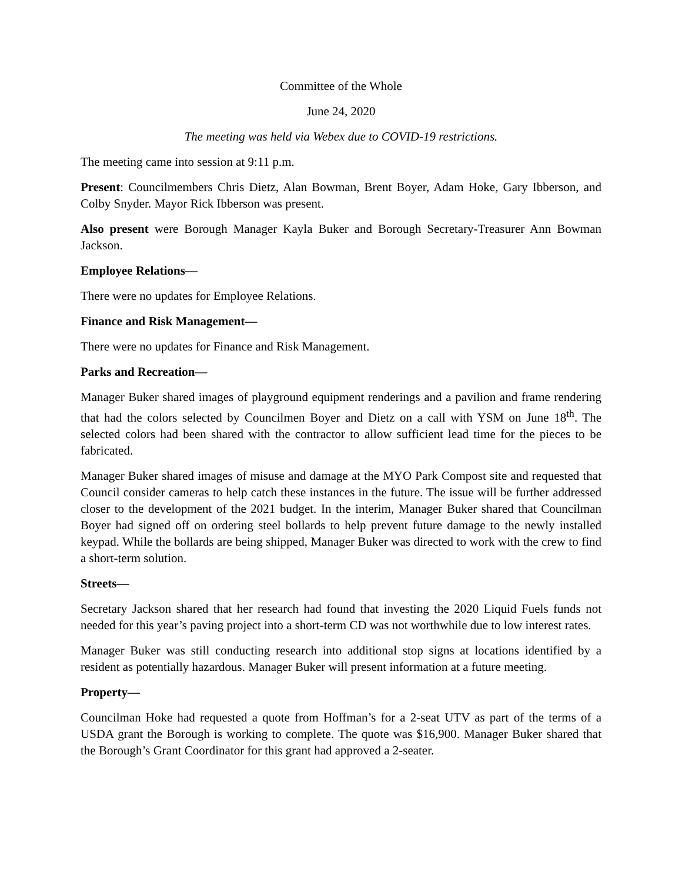Committee of the Whole
June 24, 2020
The meeting was held via Webex due to COVID-19 restrictions.
The meeting came into session at 9:11 p.m.
Present: Councilmembers Chris Dietz, Alan Bowman, Brent Boyer, Adam Hoke, Gary Ibberson, and Colby Snyder. Mayor Rick Ibberson was present.
Also present were Borough Manager Kayla Buker and Borough Secretary-Treasurer Ann Bowman Jackson.
Employee Relations—
There were no updates for Employee Relations.
Finance and Risk Management—
There were no updates for Finance and Risk Management.
Parks and Recreation—
Manager Buker shared images of playground equipment renderings and a pavilion and frame rendering that had the colors selected by Councilmen Boyer and Dietz on a call with YSM on June 18<sup>th</sup>. The selected colors had been shared with the contractor to allow sufficient lead time for the pieces to be fabricated.
Manager Buker shared images of misuse and damage at the MYO Park Compost site and requested that Council consider cameras to help catch these instances in the future. The issue will be further addressed closer to the development of the 2021 budget. In the interim, Manager Buker shared that Councilman Boyer had signed off on ordering steel bollards to help prevent future damage to the newly installed keypad. While the bollards are being shipped, Manager Buker was directed to work with the crew to find a short-term solution.
Streets—
Secretary Jackson shared that her research had found that investing the 2020 Liquid Fuels funds not needed for this year’s paving project into a short-term CD was not worthwhile due to low interest rates.
Manager Buker was still conducting research into additional stop signs at locations identified by a resident as potentially hazardous. Manager Buker will present information at a future meeting.
Property—
Councilman Hoke had requested a quote from Hoffman’s for a 2-seat UTV as part of the terms of a USDA grant the Borough is working to complete. The quote was $16,900. Manager Buker shared that the Borough’s Grant Coordinator for this grant had approved a 2-seater.